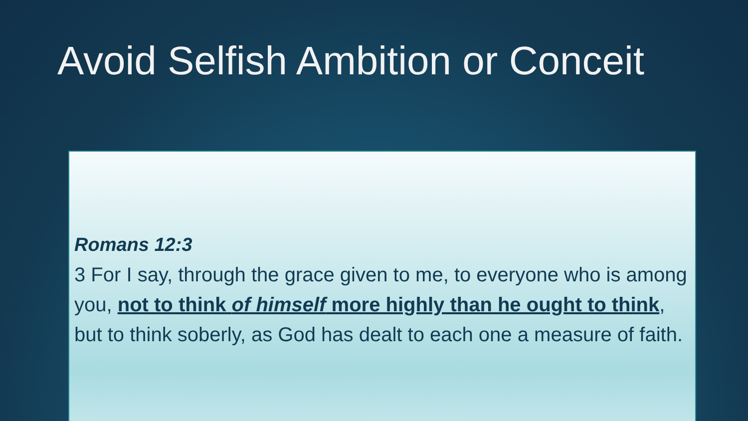Avoid Selfish Ambition or Conceit
Romans 12:3
3 For I say, through the grace given to me, to everyone who is among you, not to think of himself more highly than he ought to think, but to think soberly, as God has dealt to each one a measure of faith.